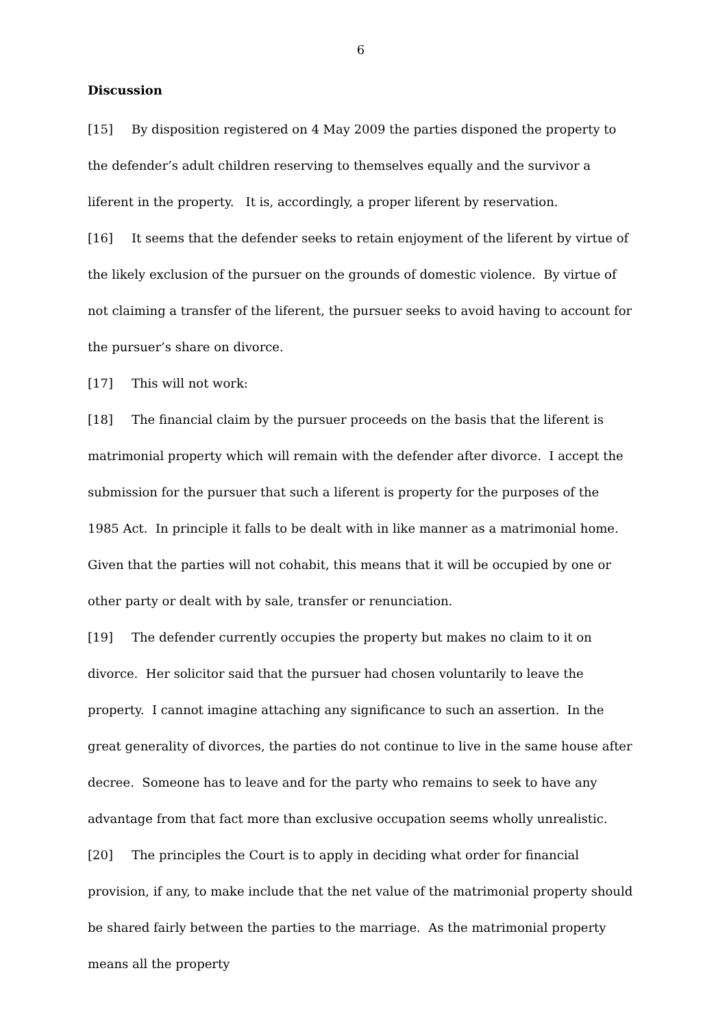6
Discussion
[15] By disposition registered on 4 May 2009 the parties disponed the property to the defender’s adult children reserving to themselves equally and the survivor a liferent in the property. It is, accordingly, a proper liferent by reservation.
[16] It seems that the defender seeks to retain enjoyment of the liferent by virtue of the likely exclusion of the pursuer on the grounds of domestic violence. By virtue of not claiming a transfer of the liferent, the pursuer seeks to avoid having to account for the pursuer’s share on divorce.
[17] This will not work:
[18] The financial claim by the pursuer proceeds on the basis that the liferent is matrimonial property which will remain with the defender after divorce. I accept the submission for the pursuer that such a liferent is property for the purposes of the 1985 Act. In principle it falls to be dealt with in like manner as a matrimonial home. Given that the parties will not cohabit, this means that it will be occupied by one or other party or dealt with by sale, transfer or renunciation.
[19] The defender currently occupies the property but makes no claim to it on divorce. Her solicitor said that the pursuer had chosen voluntarily to leave the property. I cannot imagine attaching any significance to such an assertion. In the great generality of divorces, the parties do not continue to live in the same house after decree. Someone has to leave and for the party who remains to seek to have any advantage from that fact more than exclusive occupation seems wholly unrealistic.
[20] The principles the Court is to apply in deciding what order for financial provision, if any, to make include that the net value of the matrimonial property should be shared fairly between the parties to the marriage. As the matrimonial property means all the property